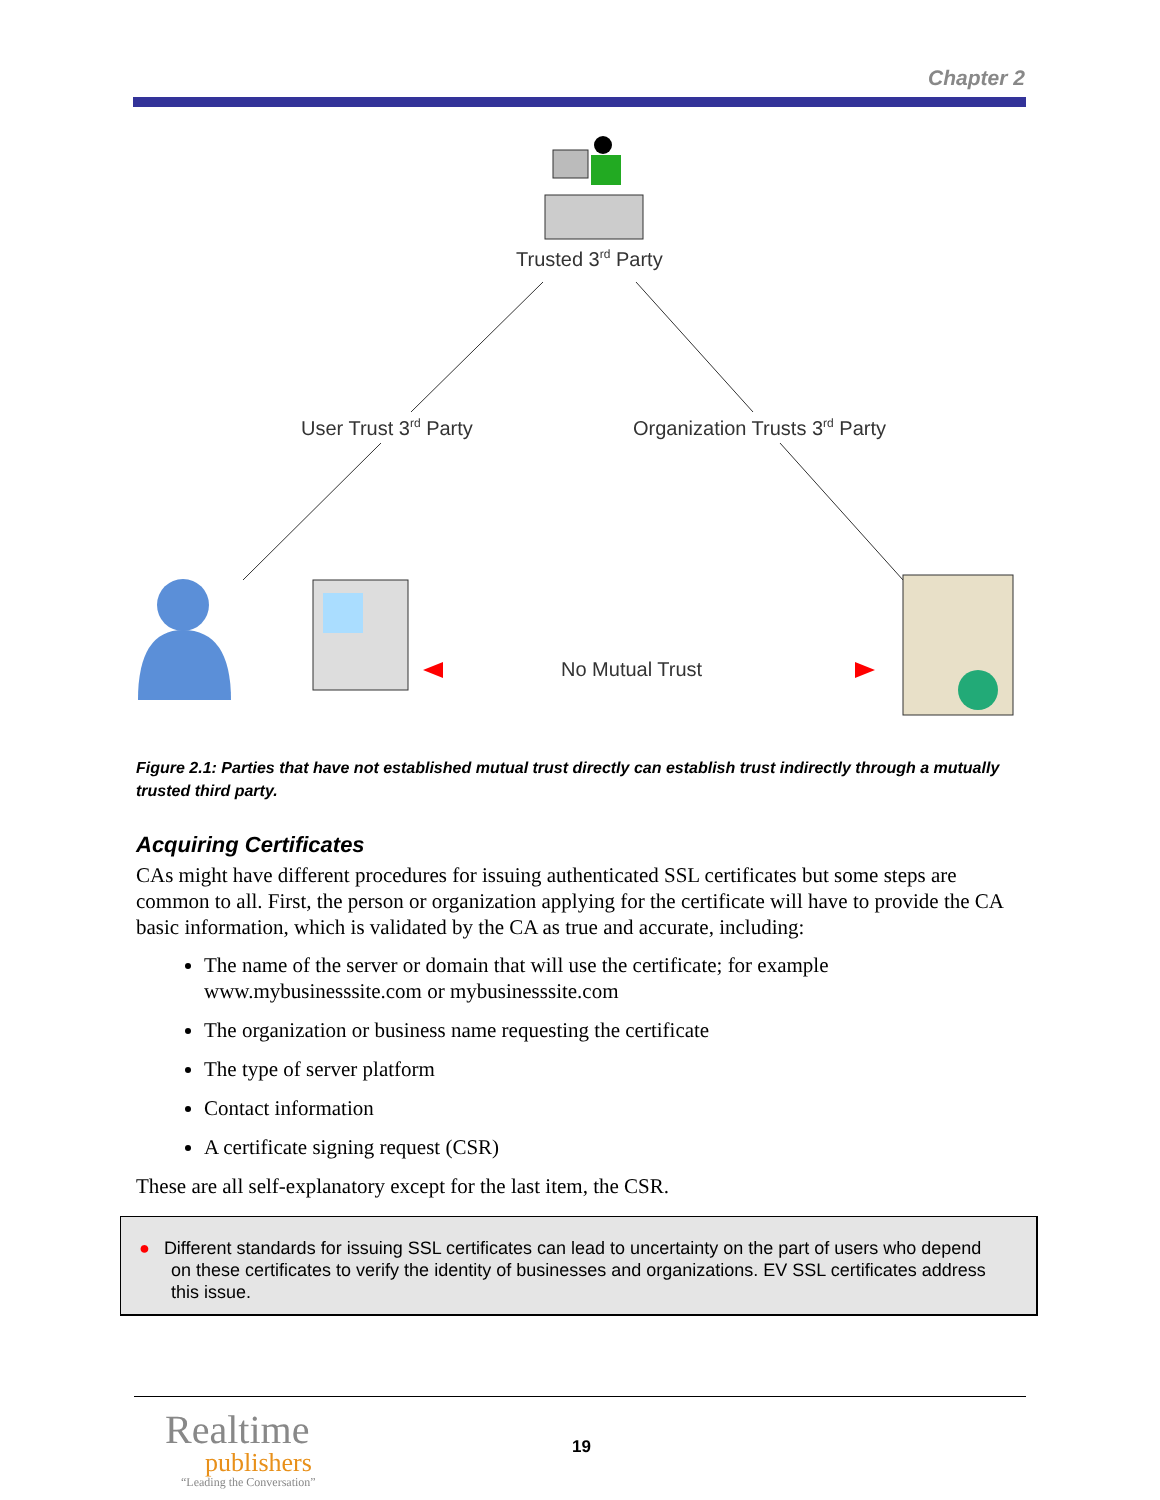Chapter 2
Trusted 3rd Party
User Trust 3rd Party
Organization Trusts 3rd Party
No Mutual Trust
Figure 2.1: Parties that have not established mutual trust directly can establish trust indirectly through a mutually trusted third party.
Acquiring Certificates
CAs might have different procedures for issuing authenticated SSL certificates but some steps are common to all. First, the person or organization applying for the certificate will have to provide the CA basic information, which is validated by the CA as true and accurate, including:
The name of the server or domain that will use the certificate; for example www.mybusinesssite.com or mybusinesssite.com
The organization or business name requesting the certificate
The type of server platform
Contact information
A certificate signing request (CSR)
These are all self-explanatory except for the last item, the CSR.
● Different standards for issuing SSL certificates can lead to uncertainty on the part of users who depend on these certificates to verify the identity of businesses and organizations. EV SSL certificates address this issue.
Realtime
publishers
“Leading the Conversation”
19